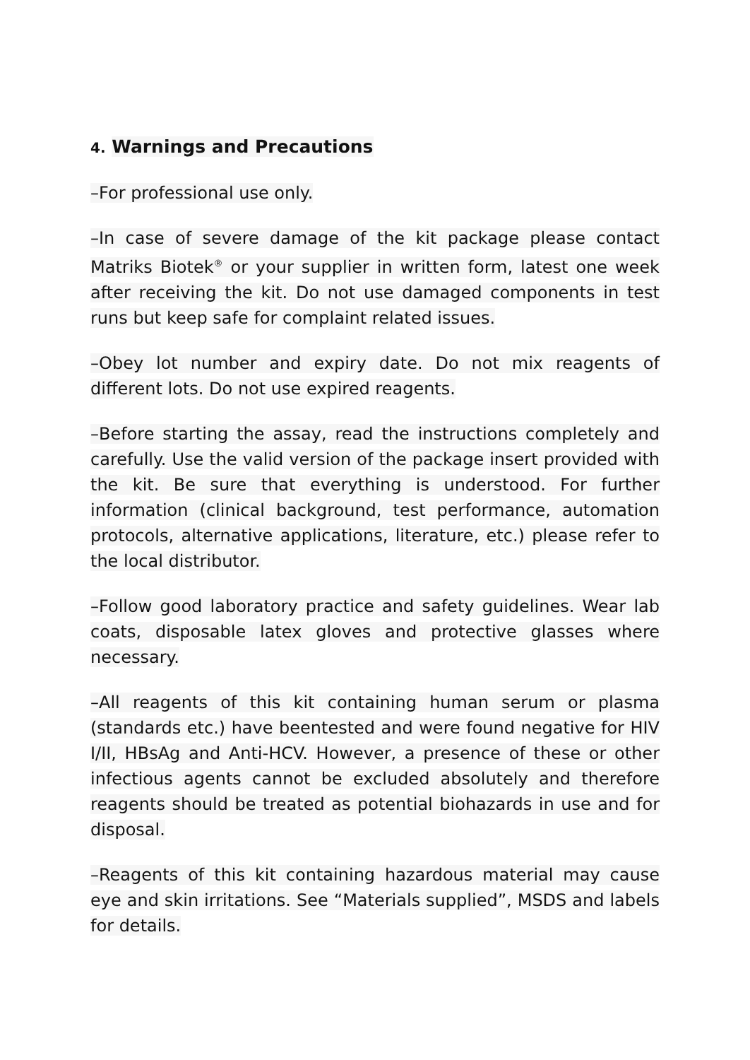4. Warnings and Precautions
–For professional use only.
–In case of severe damage of the kit package please contact Matriks Biotek<sup>®</sup> or your supplier in written form, latest one week after receiving the kit. Do not use damaged components in test runs but keep safe for complaint related issues.
–Obey lot number and expiry date. Do not mix reagents of different lots. Do not use expired reagents.
–Before starting the assay, read the instructions completely and carefully. Use the valid version of the package insert provided with the kit. Be sure that everything is understood. For further information (clinical background, test performance, automation protocols, alternative applications, literature, etc.) please refer to the local distributor.
–Follow good laboratory practice and safety guidelines. Wear lab coats, disposable latex gloves and protective glasses where necessary.
–All reagents of this kit containing human serum or plasma (standards etc.) have beentested and were found negative for HIV I/II, HBsAg and Anti-HCV. However, a presence of these or other infectious agents cannot be excluded absolutely and therefore reagents should be treated as potential biohazards in use and for disposal.
–Reagents of this kit containing hazardous material may cause eye and skin irritations. See “Materials supplied”, MSDS and labels for details.